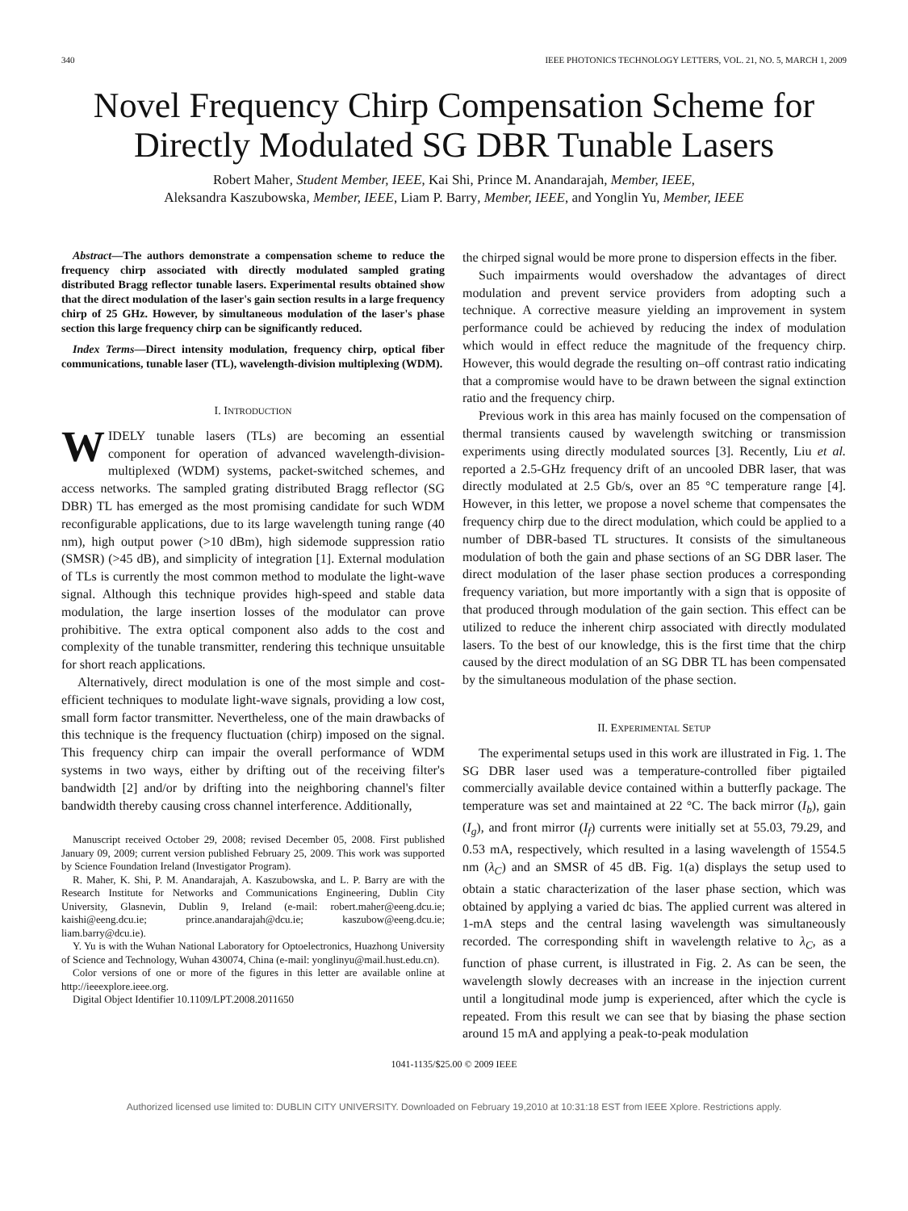340 IEEE PHOTONICS TECHNOLOGY LETTERS, VOL. 21, NO. 5, MARCH 1, 2009
Novel Frequency Chirp Compensation Scheme for Directly Modulated SG DBR Tunable Lasers
Robert Maher, Student Member, IEEE, Kai Shi, Prince M. Anandarajah, Member, IEEE,
Aleksandra Kaszubowska, Member, IEEE, Liam P. Barry, Member, IEEE, and Yonglin Yu, Member, IEEE
Abstract—The authors demonstrate a compensation scheme to reduce the frequency chirp associated with directly modulated sampled grating distributed Bragg reflector tunable lasers. Experimental results obtained show that the direct modulation of the laser's gain section results in a large frequency chirp of 25 GHz. However, by simultaneous modulation of the laser's phase section this large frequency chirp can be significantly reduced.
Index Terms—Direct intensity modulation, frequency chirp, optical fiber communications, tunable laser (TL), wavelength-division multiplexing (WDM).
I. INTRODUCTION
WIDELY tunable lasers (TLs) are becoming an essential component for operation of advanced wavelength-division-multiplexed (WDM) systems, packet-switched schemes, and access networks. The sampled grating distributed Bragg reflector (SG DBR) TL has emerged as the most promising candidate for such WDM reconfigurable applications, due to its large wavelength tuning range (40 nm), high output power (>10 dBm), high sidemode suppression ratio (SMSR) (>45 dB), and simplicity of integration [1]. External modulation of TLs is currently the most common method to modulate the light-wave signal. Although this technique provides high-speed and stable data modulation, the large insertion losses of the modulator can prove prohibitive. The extra optical component also adds to the cost and complexity of the tunable transmitter, rendering this technique unsuitable for short reach applications.
Alternatively, direct modulation is one of the most simple and cost-efficient techniques to modulate light-wave signals, providing a low cost, small form factor transmitter. Nevertheless, one of the main drawbacks of this technique is the frequency fluctuation (chirp) imposed on the signal. This frequency chirp can impair the overall performance of WDM systems in two ways, either by drifting out of the receiving filter's bandwidth [2] and/or by drifting into the neighboring channel's filter bandwidth thereby causing cross channel interference. Additionally,
Manuscript received October 29, 2008; revised December 05, 2008. First published January 09, 2009; current version published February 25, 2009. This work was supported by Science Foundation Ireland (Investigator Program).
R. Maher, K. Shi, P. M. Anandarajah, A. Kaszubowska, and L. P. Barry are with the Research Institute for Networks and Communications Engineering, Dublin City University, Glasnevin, Dublin 9, Ireland (e-mail: robert.maher@eeng.dcu.ie; kaishi@eeng.dcu.ie; prince.anandarajah@dcu.ie; kaszubow@eeng.dcu.ie; liam.barry@dcu.ie).
Y. Yu is with the Wuhan National Laboratory for Optoelectronics, Huazhong University of Science and Technology, Wuhan 430074, China (e-mail: yonglinyu@mail.hust.edu.cn).
Color versions of one or more of the figures in this letter are available online at http://ieeexplore.ieee.org.
Digital Object Identifier 10.1109/LPT.2008.2011650
the chirped signal would be more prone to dispersion effects in the fiber.
Such impairments would overshadow the advantages of direct modulation and prevent service providers from adopting such a technique. A corrective measure yielding an improvement in system performance could be achieved by reducing the index of modulation which would in effect reduce the magnitude of the frequency chirp. However, this would degrade the resulting on–off contrast ratio indicating that a compromise would have to be drawn between the signal extinction ratio and the frequency chirp.
Previous work in this area has mainly focused on the compensation of thermal transients caused by wavelength switching or transmission experiments using directly modulated sources [3]. Recently, Liu et al. reported a 2.5-GHz frequency drift of an uncooled DBR laser, that was directly modulated at 2.5 Gb/s, over an 85 °C temperature range [4]. However, in this letter, we propose a novel scheme that compensates the frequency chirp due to the direct modulation, which could be applied to a number of DBR-based TL structures. It consists of the simultaneous modulation of both the gain and phase sections of an SG DBR laser. The direct modulation of the laser phase section produces a corresponding frequency variation, but more importantly with a sign that is opposite of that produced through modulation of the gain section. This effect can be utilized to reduce the inherent chirp associated with directly modulated lasers. To the best of our knowledge, this is the first time that the chirp caused by the direct modulation of an SG DBR TL has been compensated by the simultaneous modulation of the phase section.
II. EXPERIMENTAL SETUP
The experimental setups used in this work are illustrated in Fig. 1. The SG DBR laser used was a temperature-controlled fiber pigtailed commercially available device contained within a butterfly package. The temperature was set and maintained at 22 °C. The back mirror (I<sub>b</sub>), gain (I<sub>g</sub>), and front mirror (I<sub>f</sub>) currents were initially set at 55.03, 79.29, and 0.53 mA, respectively, which resulted in a lasing wavelength of 1554.5 nm (λ<sub>C</sub>) and an SMSR of 45 dB. Fig. 1(a) displays the setup used to obtain a static characterization of the laser phase section, which was obtained by applying a varied dc bias. The applied current was altered in 1-mA steps and the central lasing wavelength was simultaneously recorded. The corresponding shift in wavelength relative to λ<sub>C</sub>, as a function of phase current, is illustrated in Fig. 2. As can be seen, the wavelength slowly decreases with an increase in the injection current until a longitudinal mode jump is experienced, after which the cycle is repeated. From this result we can see that by biasing the phase section around 15 mA and applying a peak-to-peak modulation
1041-1135/$25.00 © 2009 IEEE
Authorized licensed use limited to: DUBLIN CITY UNIVERSITY. Downloaded on February 19,2010 at 10:31:18 EST from IEEE Xplore. Restrictions apply.